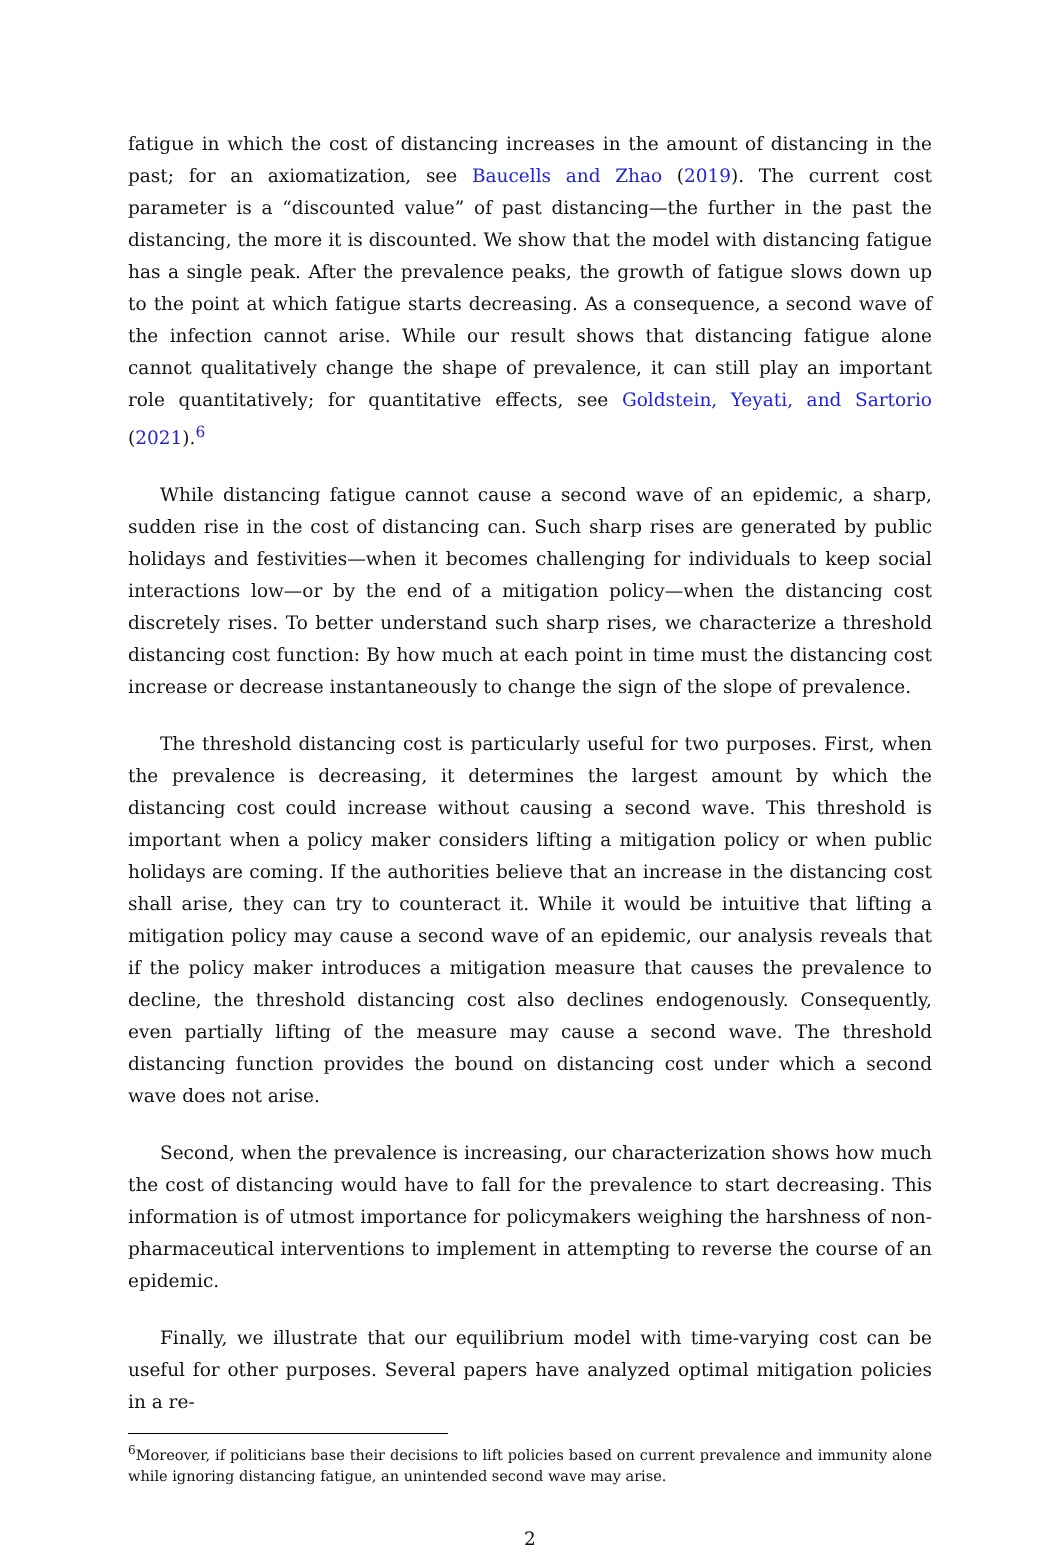fatigue in which the cost of distancing increases in the amount of distancing in the past; for an axiomatization, see Baucells and Zhao (2019). The current cost parameter is a “discounted value” of past distancing—the further in the past the distancing, the more it is discounted. We show that the model with distancing fatigue has a single peak. After the prevalence peaks, the growth of fatigue slows down up to the point at which fatigue starts decreasing. As a consequence, a second wave of the infection cannot arise. While our result shows that distancing fatigue alone cannot qualitatively change the shape of prevalence, it can still play an important role quantitatively; for quantitative effects, see Goldstein, Yeyati, and Sartorio (2021).<sup>6</sup>
While distancing fatigue cannot cause a second wave of an epidemic, a sharp, sudden rise in the cost of distancing can. Such sharp rises are generated by public holidays and festivities—when it becomes challenging for individuals to keep social interactions low—or by the end of a mitigation policy—when the distancing cost discretely rises. To better understand such sharp rises, we characterize a threshold distancing cost function: By how much at each point in time must the distancing cost increase or decrease instantaneously to change the sign of the slope of prevalence.
The threshold distancing cost is particularly useful for two purposes. First, when the prevalence is decreasing, it determines the largest amount by which the distancing cost could increase without causing a second wave. This threshold is important when a policy maker considers lifting a mitigation policy or when public holidays are coming. If the authorities believe that an increase in the distancing cost shall arise, they can try to counteract it. While it would be intuitive that lifting a mitigation policy may cause a second wave of an epidemic, our analysis reveals that if the policy maker introduces a mitigation measure that causes the prevalence to decline, the threshold distancing cost also declines endogenously. Consequently, even partially lifting of the measure may cause a second wave. The threshold distancing function provides the bound on distancing cost under which a second wave does not arise.
Second, when the prevalence is increasing, our characterization shows how much the cost of distancing would have to fall for the prevalence to start decreasing. This information is of utmost importance for policymakers weighing the harshness of non-pharmaceutical interventions to implement in attempting to reverse the course of an epidemic.
Finally, we illustrate that our equilibrium model with time-varying cost can be useful for other purposes. Several papers have analyzed optimal mitigation policies in a re-
<sup>6</sup> Moreover, if politicians base their decisions to lift policies based on current prevalence and immunity alone while ignoring distancing fatigue, an unintended second wave may arise.
2